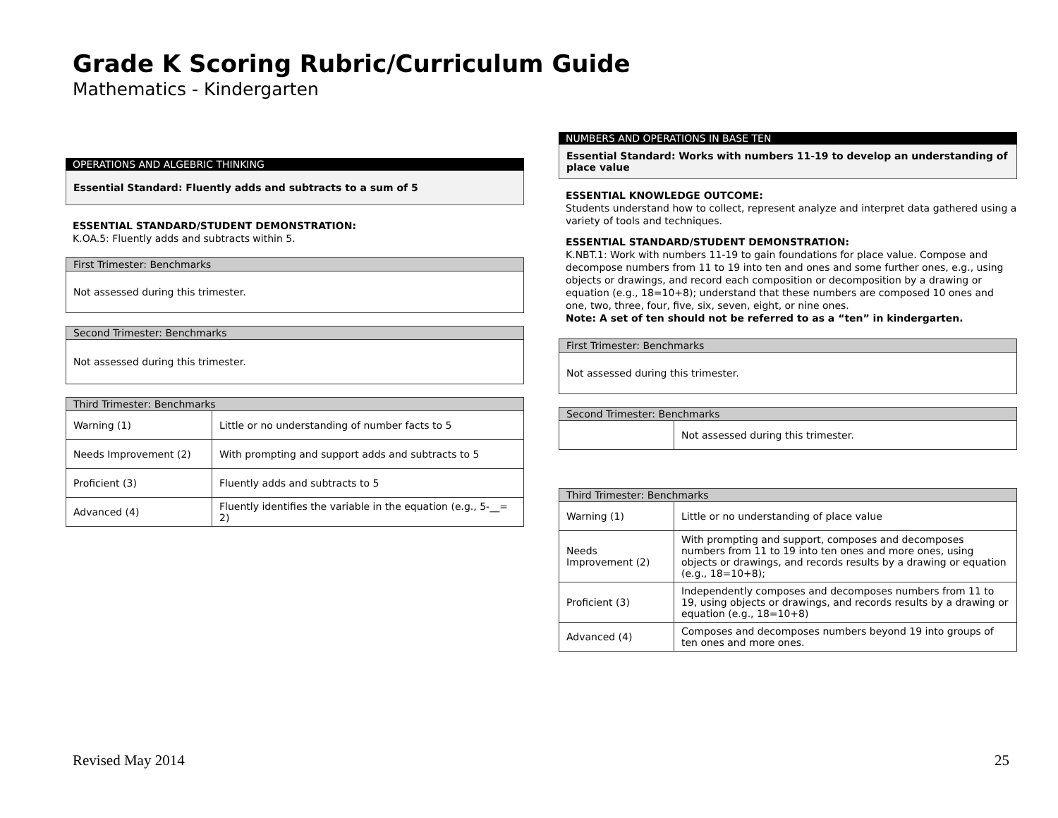Grade K Scoring Rubric/Curriculum Guide
Mathematics - Kindergarten
OPERATIONS AND ALGEBRIC THINKING
Essential Standard: Fluently adds and subtracts to a sum of 5
ESSENTIAL STANDARD/STUDENT DEMONSTRATION:
K.OA.5: Fluently adds and subtracts within 5.
| First Trimester: Benchmarks |
| --- |
| Not assessed during this trimester. |
| Second Trimester: Benchmarks |
| --- |
| Not assessed during this trimester. |
| Third Trimester: Benchmarks | |
| --- | --- |
| Warning (1) | Little or no understanding of number facts to 5 |
| Needs Improvement (2) | With prompting and support adds and subtracts to 5 |
| Proficient (3) | Fluently adds and subtracts to 5 |
| Advanced (4) | Fluently identifies the variable in the equation (e.g., 5-__= 2) |
NUMBERS AND OPERATIONS IN BASE TEN
Essential Standard: Works with numbers 11-19 to develop an understanding of place value
ESSENTIAL KNOWLEDGE OUTCOME:
Students understand how to collect, represent analyze and interpret data gathered using a variety of tools and techniques.
ESSENTIAL STANDARD/STUDENT DEMONSTRATION:
K.NBT.1: Work with numbers 11-19 to gain foundations for place value. Compose and decompose numbers from 11 to 19 into ten and ones and some further ones, e.g., using objects or drawings, and record each composition or decomposition by a drawing or equation (e.g., 18=10+8); understand that these numbers are composed 10 ones and one, two, three, four, five, six, seven, eight, or nine ones.
Note: A set of ten should not be referred to as a “ten” in kindergarten.
| First Trimester: Benchmarks |
| --- |
| Not assessed during this trimester. |
| Second Trimester: Benchmarks | |
| --- | --- |
| | Not assessed during this trimester. |
| Third Trimester: Benchmarks | |
| --- | --- |
| Warning (1) | Little or no understanding of place value |
| Needs Improvement (2) | With prompting and support, composes and decomposes numbers from 11 to 19 into ten ones and more ones, using objects or drawings, and records results by a drawing or equation (e.g., 18=10+8); |
| Proficient (3) | Independently composes and decomposes numbers from 11 to 19, using objects or drawings, and records results by a drawing or equation (e.g., 18=10+8) |
| Advanced (4) | Composes and decomposes numbers beyond 19 into groups of ten ones and more ones. |
Revised May 2014 25